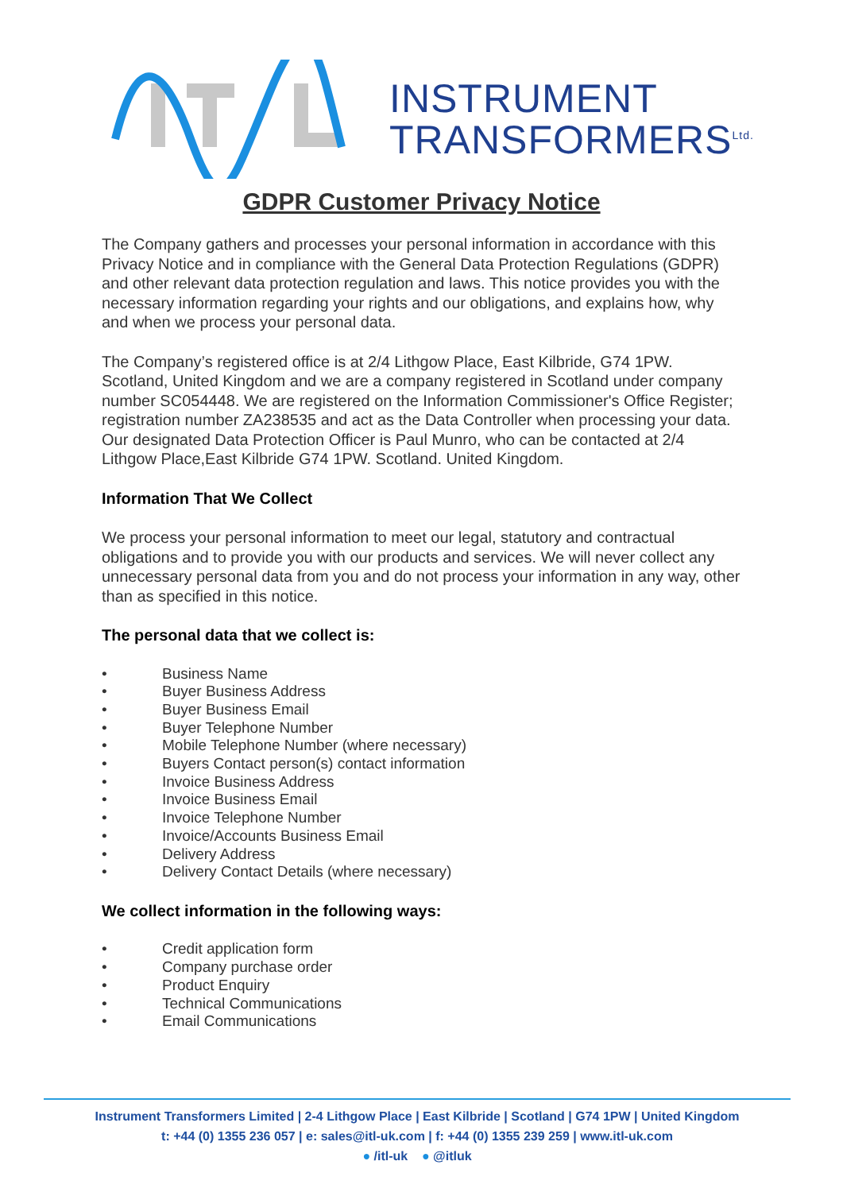INSTRUMENT
TRANSFORMERS<sup>Ltd.</sup>
GDPR Customer Privacy Notice
The Company gathers and processes your personal information in accordance with this Privacy Notice and in compliance with the General Data Protection Regulations (GDPR) and other relevant data protection regulation and laws. This notice provides you with the necessary information regarding your rights and our obligations, and explains how, why and when we process your personal data.
The Company’s registered office is at 2/4 Lithgow Place, East Kilbride, G74 1PW. Scotland, United Kingdom and we are a company registered in Scotland under company number SC054448. We are registered on the Information Commissioner's Office Register; registration number ZA238535 and act as the Data Controller when processing your data. Our designated Data Protection Officer is Paul Munro, who can be contacted at 2/4 Lithgow Place,East Kilbride G74 1PW. Scotland. United Kingdom.
Information That We Collect
We process your personal information to meet our legal, statutory and contractual obligations and to provide you with our products and services. We will never collect any unnecessary personal data from you and do not process your information in any way, other than as specified in this notice.
The personal data that we collect is:
• Business Name
• Buyer Business Address
• Buyer Business Email
• Buyer Telephone Number
• Mobile Telephone Number (where necessary)
• Buyers Contact person(s) contact information
• Invoice Business Address
• Invoice Business Email
• Invoice Telephone Number
• Invoice/Accounts Business Email
• Delivery Address
• Delivery Contact Details (where necessary)
We collect information in the following ways:
• Credit application form
• Company purchase order
• Product Enquiry
• Technical Communications
• Email Communications
Instrument Transformers Limited | 2-4 Lithgow Place | East Kilbride | Scotland | G74 1PW | United Kingdom
t: +44 (0) 1355 236 057 | e: sales@itl-uk.com | f: +44 (0) 1355 239 259 | www.itl-uk.com
● /itl-uk ● @itluk